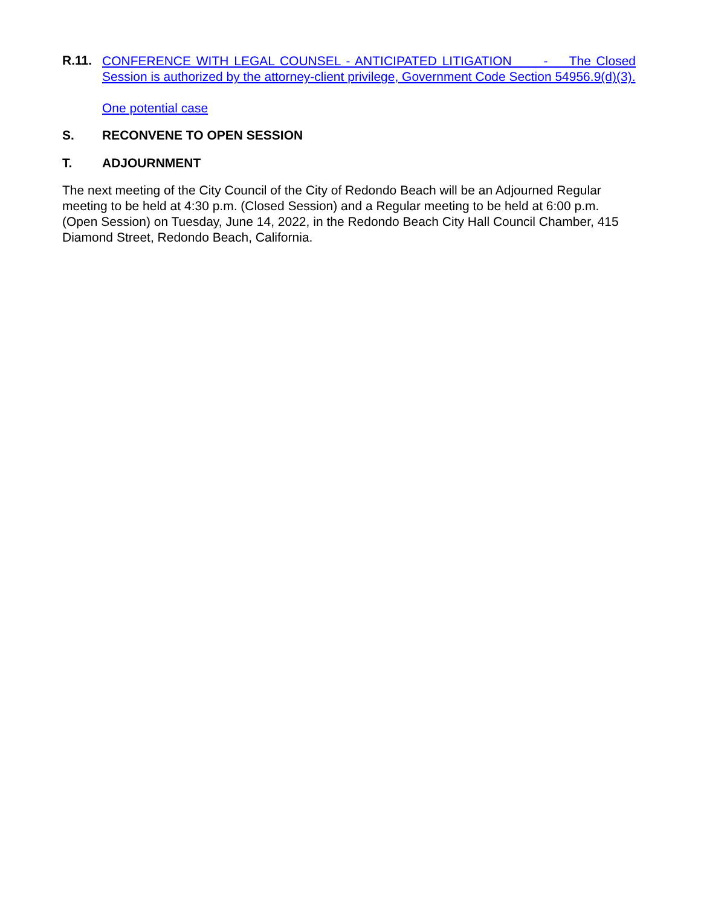R.11.
CONFERENCE WITH LEGAL COUNSEL - ANTICIPATED LITIGATION - The Closed Session is authorized by the attorney-client privilege, Government Code Section 54956.9(d)(3).
One potential case
S. RECONVENE TO OPEN SESSION
T. ADJOURNMENT
The next meeting of the City Council of the City of Redondo Beach will be an Adjourned Regular meeting to be held at 4:30 p.m. (Closed Session) and a Regular meeting to be held at 6:00 p.m. (Open Session) on Tuesday, June 14, 2022, in the Redondo Beach City Hall Council Chamber, 415 Diamond Street, Redondo Beach, California.